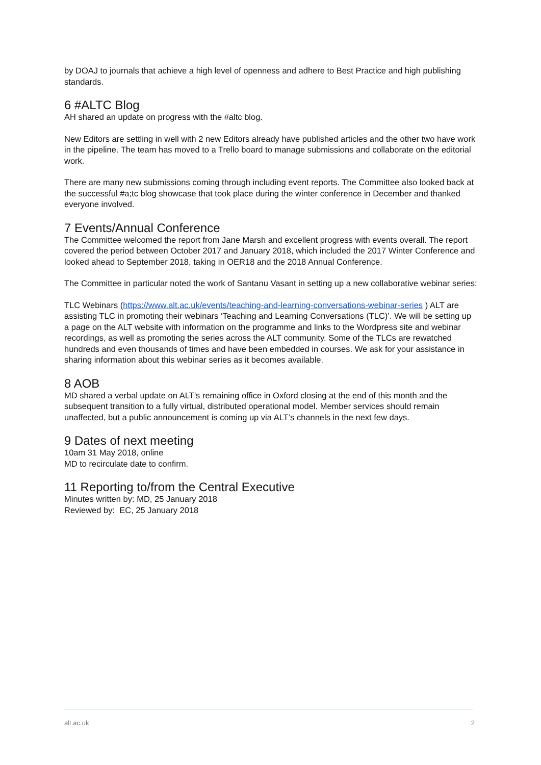by DOAJ to journals that achieve a high level of openness and adhere to Best Practice and high publishing standards.
6 #ALTC Blog
AH shared an update on progress with the #altc blog.
New Editors are settling in well with 2 new Editors already have published articles and the other two have work in the pipeline. The team has moved to a Trello board to manage submissions and collaborate on the editorial work.
There are many new submissions coming through including event reports. The Committee also looked back at the successful #a;tc blog showcase that took place during the winter conference in December and thanked everyone involved.
7 Events/Annual Conference
The Committee welcomed the report from Jane Marsh and excellent progress with events overall. The report covered the period between October 2017 and January 2018, which included the 2017 Winter Conference and looked ahead to September 2018, taking in OER18 and the 2018 Annual Conference.
The Committee in particular noted the work of Santanu Vasant in setting up a new collaborative webinar series:
TLC Webinars (https://www.alt.ac.uk/events/teaching-and-learning-conversations-webinar-series ) ALT are assisting TLC in promoting their webinars ‘Teaching and Learning Conversations (TLC)’. We will be setting up a page on the ALT website with information on the programme and links to the Wordpress site and webinar recordings, as well as promoting the series across the ALT community. Some of the TLCs are rewatched hundreds and even thousands of times and have been embedded in courses. We ask for your assistance in sharing information about this webinar series as it becomes available.
8 AOB
MD shared a verbal update on ALT’s remaining office in Oxford closing at the end of this month and the subsequent transition to a fully virtual, distributed operational model. Member services should remain unaffected, but a public announcement is coming up via ALT’s channels in the next few days.
9 Dates of next meeting
10am 31 May 2018, online
MD to recirculate date to confirm.
11 Reporting to/from the Central Executive
Minutes written by: MD, 25 January 2018
Reviewed by: EC, 25 January 2018
alt.ac.uk 2